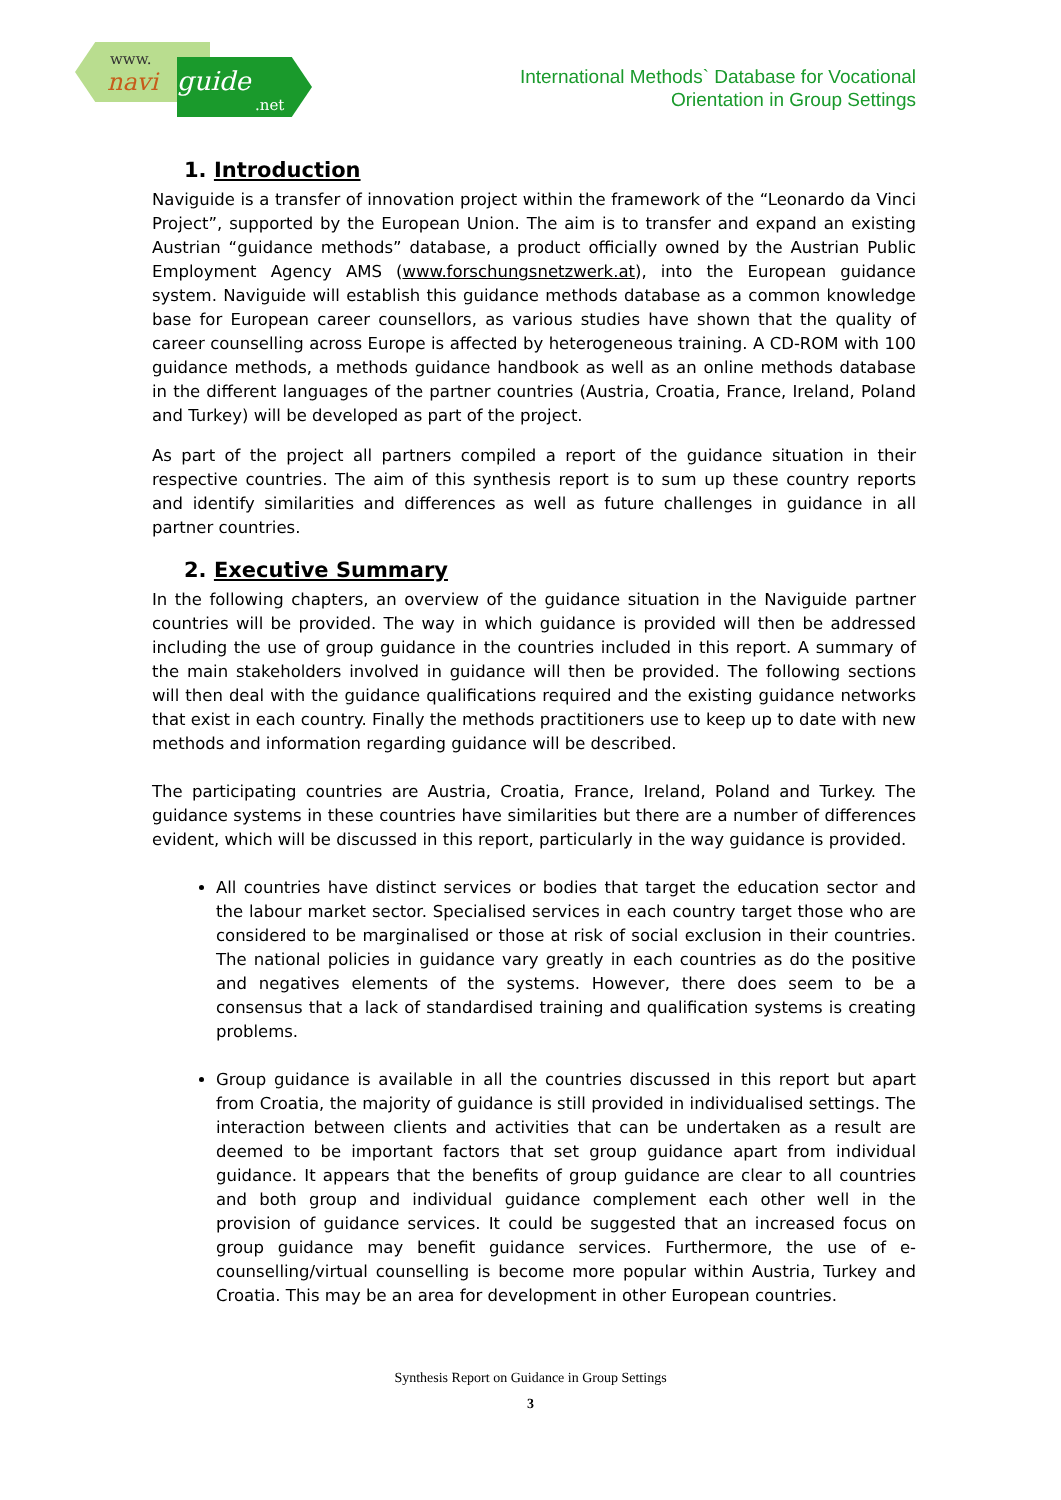www.
navi guide
.net
International Methods` Database for Vocational
Orientation in Group Settings
1. Introduction
Naviguide is a transfer of innovation project within the framework of the “Leonardo da Vinci Project”, supported by the European Union. The aim is to transfer and expand an existing Austrian “guidance methods” database, a product officially owned by the Austrian Public Employment Agency AMS (www.forschungsnetzwerk.at), into the European guidance system. Naviguide will establish this guidance methods database as a common knowledge base for European career counsellors, as various studies have shown that the quality of career counselling across Europe is affected by heterogeneous training. A CD-ROM with 100 guidance methods, a methods guidance handbook as well as an online methods database in the different languages of the partner countries (Austria, Croatia, France, Ireland, Poland and Turkey) will be developed as part of the project.
As part of the project all partners compiled a report of the guidance situation in their respective countries. The aim of this synthesis report is to sum up these country reports and identify similarities and differences as well as future challenges in guidance in all partner countries.
2. Executive Summary
In the following chapters, an overview of the guidance situation in the Naviguide partner countries will be provided. The way in which guidance is provided will then be addressed including the use of group guidance in the countries included in this report. A summary of the main stakeholders involved in guidance will then be provided. The following sections will then deal with the guidance qualifications required and the existing guidance networks that exist in each country. Finally the methods practitioners use to keep up to date with new methods and information regarding guidance will be described.
The participating countries are Austria, Croatia, France, Ireland, Poland and Turkey. The guidance systems in these countries have similarities but there are a number of differences evident, which will be discussed in this report, particularly in the way guidance is provided.
All countries have distinct services or bodies that target the education sector and the labour market sector. Specialised services in each country target those who are considered to be marginalised or those at risk of social exclusion in their countries. The national policies in guidance vary greatly in each countries as do the positive and negatives elements of the systems. However, there does seem to be a consensus that a lack of standardised training and qualification systems is creating problems.
Group guidance is available in all the countries discussed in this report but apart from Croatia, the majority of guidance is still provided in individualised settings. The interaction between clients and activities that can be undertaken as a result are deemed to be important factors that set group guidance apart from individual guidance. It appears that the benefits of group guidance are clear to all countries and both group and individual guidance complement each other well in the provision of guidance services. It could be suggested that an increased focus on group guidance may benefit guidance services. Furthermore, the use of e-counselling/virtual counselling is become more popular within Austria, Turkey and Croatia. This may be an area for development in other European countries.
Synthesis Report on Guidance in Group Settings
3